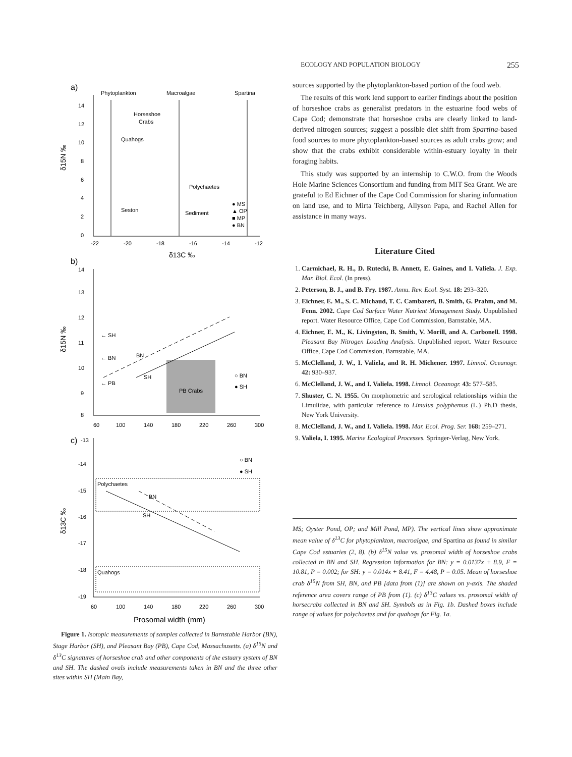ECOLOGY AND POPULATION BIOLOGY 255
a)
Phytoplankton
Macroalgae
Spartina
Horseshoe
Crabs
Quahogs
Polychaetes
Seston
Sediment
● MS
▲ OP
■ MP
● BN
14
12
10
8
6
4
2
0
-22
-20
-18
-16
-14
-12
δ15N ‰
δ13C ‰
b)
PB Crabs
← SH
← BN
← PB
BN
SH
○ BN
● SH
14
13
12
11
10
9
8
60
100
140
180
220
260
300
δ15N ‰
c)
-13
Polychaetes
Quahogs
BN
SH
○ BN
● SH
-14
-15
-16
-17
-18
-19
60
100
140
180
220
260
300
δ13C ‰
Prosomal width (mm)
Figure 1. Isotopic measurements of samples collected in Barnstable Harbor (BN), Stage Harbor (SH), and Pleasant Bay (PB), Cape Cod, Massachusetts. (a) δ<sup>15</sup>N and δ<sup>13</sup>C signatures of horseshoe crab and other components of the estuary system of BN and SH. The dashed ovals include measurements taken in BN and the three other sites within SH (Main Bay,
sources supported by the phytoplankton-based portion of the food web.
The results of this work lend support to earlier findings about the position of horseshoe crabs as generalist predators in the estuarine food webs of Cape Cod; demonstrate that horseshoe crabs are clearly linked to land-derived nitrogen sources; suggest a possible diet shift from Spartina-based food sources to more phytoplankton-based sources as adult crabs grow; and show that the crabs exhibit considerable within-estuary loyalty in their foraging habits.
This study was supported by an internship to C.W.O. from the Woods Hole Marine Sciences Consortium and funding from MIT Sea Grant. We are grateful to Ed Eichner of the Cape Cod Commission for sharing information on land use, and to Mirta Teichberg, Allyson Papa, and Rachel Allen for assistance in many ways.
Literature Cited
1. Carmichael, R. H., D. Rutecki, B. Annett, E. Gaines, and I. Valiela. J. Exp. Mar. Biol. Ecol. (In press).
2. Peterson, B. J., and B. Fry. 1987. Annu. Rev. Ecol. Syst. 18: 293–320.
3. Eichner, E. M., S. C. Michaud, T. C. Cambareri, B. Smith, G. Prahm, and M. Fenn. 2002. Cape Cod Surface Water Nutrient Management Study. Unpublished report. Water Resource Office, Cape Cod Commission, Barnstable, MA.
4. Eichner, E. M., K. Livingston, B. Smith, V. Morill, and A. Carbonell. 1998. Pleasant Bay Nitrogen Loading Analysis. Unpublished report. Water Resource Office, Cape Cod Commission, Barnstable, MA.
5. McClelland, J. W., I. Valiela, and R. H. Michener. 1997. Limnol. Oceanogr. 42: 930–937.
6. McClelland, J. W., and I. Valiela. 1998. Limnol. Oceanogr. 43: 577–585.
7. Shuster, C. N. 1955. On morphometric and serological relationships within the Limulidae, with particular reference to Limulus polyphemus (L.) Ph.D thesis, New York University.
8. McClelland, J. W., and I. Valiela. 1998. Mar. Ecol. Prog. Ser. 168: 259–271.
9. Valiela, I. 1995. Marine Ecological Processes. Springer-Verlag, New York.
MS; Oyster Pond, OP; and Mill Pond, MP). The vertical lines show approximate mean value of δ<sup>13</sup>C for phytoplankton, macroalgae, and Spartina as found in similar Cape Cod estuaries (2, 8). (b) δ<sup>15</sup>N value vs. prosomal width of horseshoe crabs collected in BN and SH. Regression information for BN: y = 0.0137x + 8.9, F = 10.81, P = 0.002; for SH: y = 0.014x + 8.41, F = 4.48, P = 0.05. Mean of horseshoe crab δ<sup>15</sup>N from SH, BN, and PB [data from (1)] are shown on y-axis. The shaded reference area covers range of PB from (1). (c) δ<sup>13</sup>C values vs. prosomal width of horsecrabs collected in BN and SH. Symbols as in Fig. 1b. Dashed boxes include range of values for polychaetes and for quahogs for Fig. 1a.